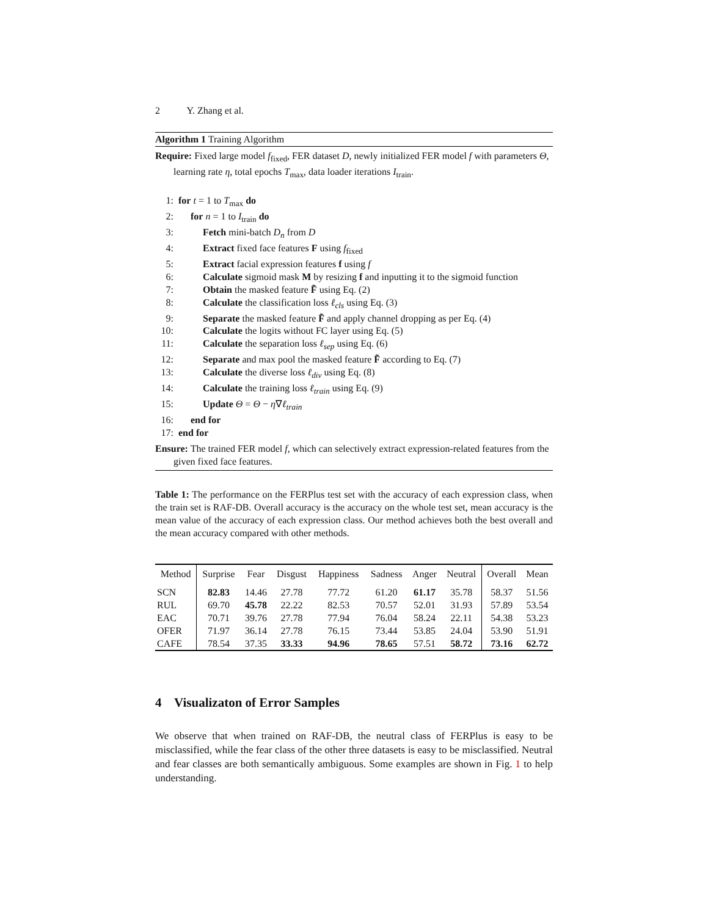2 Y. Zhang et al.
Algorithm 1 Training Algorithm
Require: Fixed large model f<sub>fixed</sub>, FER dataset D, newly initialized FER model f with parameters Θ, learning rate η, total epochs T<sub>max</sub>, data loader iterations I<sub>train</sub>.
1: for t = 1 to T<sub>max</sub> do
2: for n = 1 to I<sub>train</sub> do
3: Fetch mini-batch D<sub>n</sub> from D
4: Extract fixed face features F using f<sub>fixed</sub>
5: Extract facial expression features f using f
6: Calculate sigmoid mask M by resizing f and inputting it to the sigmoid function
7: Obtain the masked feature F̃ using Eq. (2)
8: Calculate the classification loss ℓ<sub>cls</sub> using Eq. (3)
9: Separate the masked feature F̃ and apply channel dropping as per Eq. (4)
10: Calculate the logits without FC layer using Eq. (5)
11: Calculate the separation loss ℓ<sub>sep</sub> using Eq. (6)
12: Separate and max pool the masked feature F̃ according to Eq. (7)
13: Calculate the diverse loss ℓ<sub>div</sub> using Eq. (8)
14: Calculate the training loss ℓ<sub>train</sub> using Eq. (9)
15: Update Θ = Θ − η∇ℓ<sub>train</sub>
16: end for
17: end for
Ensure: The trained FER model f, which can selectively extract expression-related features from the given fixed face features.
Table 1: The performance on the FERPlus test set with the accuracy of each expression class, when the train set is RAF-DB. Overall accuracy is the accuracy on the whole test set, mean accuracy is the mean value of the accuracy of each expression class. Our method achieves both the best overall and the mean accuracy compared with other methods.
| Method | Surprise | Fear | Disgust | Happiness | Sadness | Anger | Neutral | Overall | Mean |
| --- | --- | --- | --- | --- | --- | --- | --- | --- | --- |
| SCN | 82.83 | 14.46 | 27.78 | 77.72 | 61.20 | 61.17 | 35.78 | 58.37 | 51.56 |
| RUL | 69.70 | 45.78 | 22.22 | 82.53 | 70.57 | 52.01 | 31.93 | 57.89 | 53.54 |
| EAC | 70.71 | 39.76 | 27.78 | 77.94 | 76.04 | 58.24 | 22.11 | 54.38 | 53.23 |
| OFER | 71.97 | 36.14 | 27.78 | 76.15 | 73.44 | 53.85 | 24.04 | 53.90 | 51.91 |
| CAFE | 78.54 | 37.35 | 33.33 | 94.96 | 78.65 | 57.51 | 58.72 | 73.16 | 62.72 |
4 Visualizaton of Error Samples
We observe that when trained on RAF-DB, the neutral class of FERPlus is easy to be misclassified, while the fear class of the other three datasets is easy to be misclassified. Neutral and fear classes are both semantically ambiguous. Some examples are shown in Fig. 1 to help understanding.